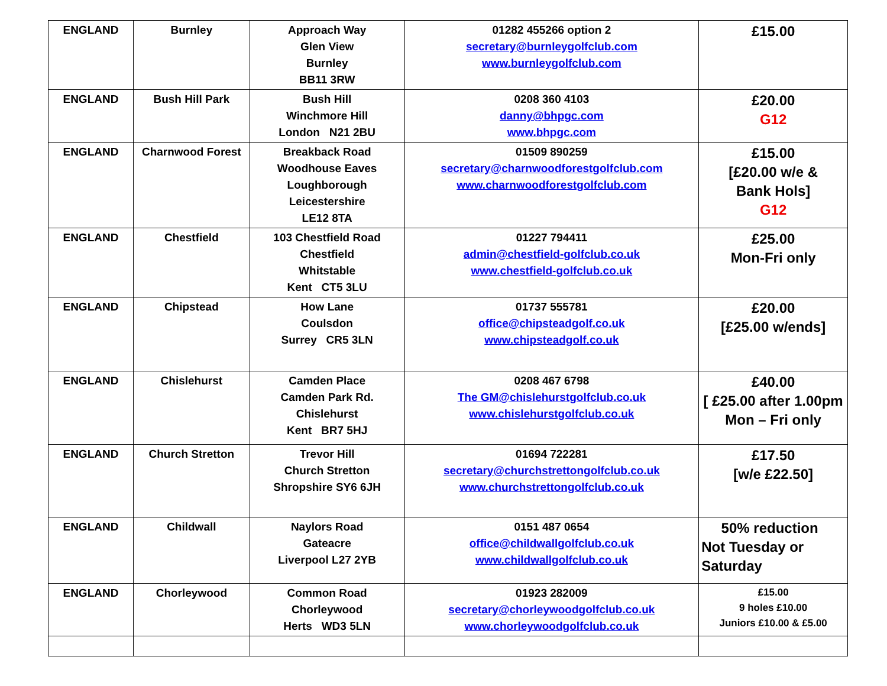| ENGLAND | Burnley | Approach Way Glen View Burnley BB11 3RW | 01282 455266 option 2 secretary@burnleygolfclub.com www.burnleygolfclub.com | £15.00 |
| ENGLAND | Bush Hill Park | Bush Hill Winchmore Hill London N21 2BU | 0208 360 4103 danny@bhpgc.com www.bhpgc.com | £20.00 G12 |
| ENGLAND | Charnwood Forest | Breakback Road Woodhouse Eaves Loughborough Leicestershire LE12 8TA | 01509 890259 secretary@charnwoodforestgolfclub.com www.charnwoodforestgolfclub.com | £15.00 [£20.00 w/e & Bank Hols] G12 |
| ENGLAND | Chestfield | 103 Chestfield Road Chestfield Whitstable Kent CT5 3LU | 01227 794411 admin@chestfield-golfclub.co.uk www.chestfield-golfclub.co.uk | £25.00 Mon-Fri only |
| ENGLAND | Chipstead | How Lane Coulsdon Surrey CR5 3LN | 01737 555781 office@chipsteadgolf.co.uk www.chipsteadgolf.co.uk | £20.00 [£25.00 w/ends] |
| ENGLAND | Chislehurst | Camden Place Camden Park Rd. Chislehurst Kent BR7 5HJ | 0208 467 6798 The GM@chislehurstgolfclub.co.uk www.chislehurstgolfclub.co.uk | £40.00 [ £25.00 after 1.00pm Mon – Fri only |
| ENGLAND | Church Stretton | Trevor Hill Church Stretton Shropshire SY6 6JH | 01694 722281 secretary@churchstrettongolfclub.co.uk www.churchstrettongolfclub.co.uk | £17.50 [w/e £22.50] |
| ENGLAND | Childwall | Naylors Road Gateacre Liverpool L27 2YB | 0151 487 0654 office@childwallgolfclub.co.uk www.childwallgolfclub.co.uk | 50% reduction Not Tuesday or Saturday |
| ENGLAND | Chorleywood | Common Road Chorleywood Herts WD3 5LN | 01923 282009 secretary@chorleywoodgolfclub.co.uk www.chorleywoodgolfclub.co.uk | £15.00 9 holes £10.00 Juniors £10.00 & £5.00 |